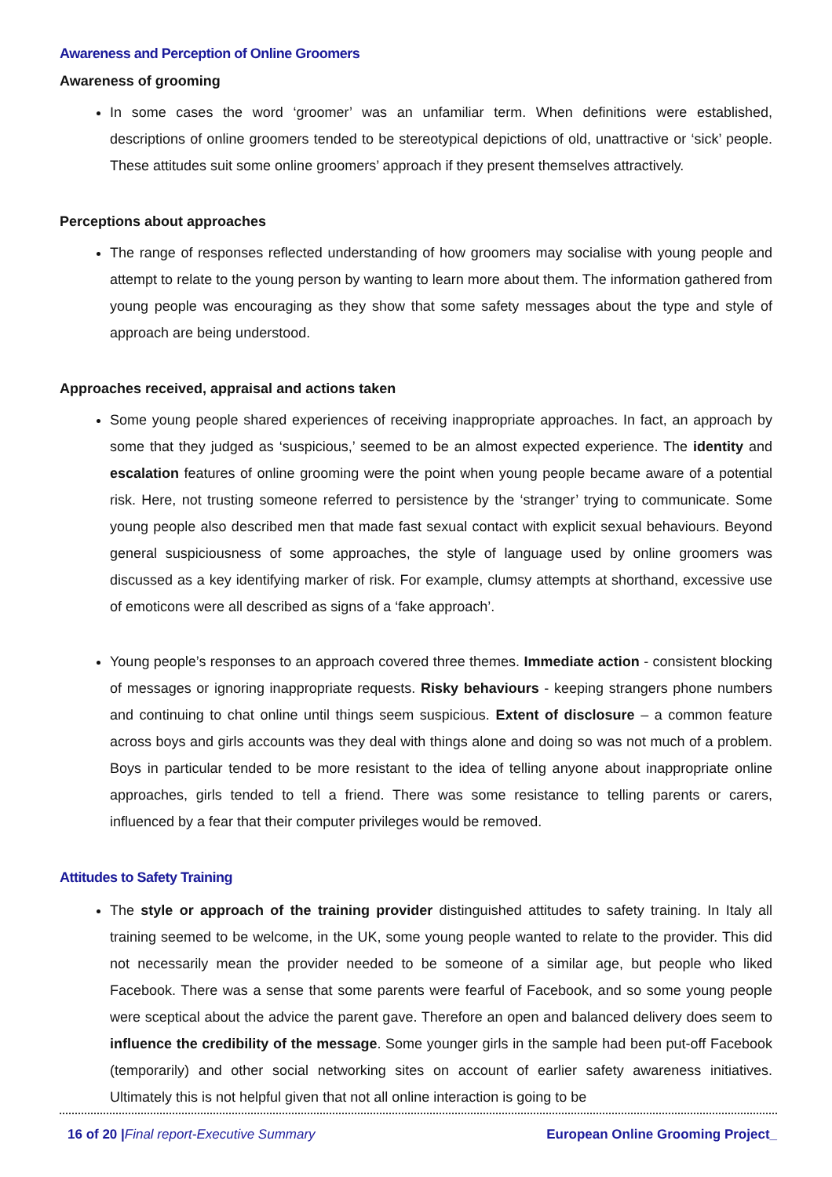Awareness and Perception of Online Groomers
Awareness of grooming
In some cases the word ‘groomer’ was an unfamiliar term. When definitions were established, descriptions of online groomers tended to be stereotypical depictions of old, unattractive or ‘sick’ people. These attitudes suit some online groomers’ approach if they present themselves attractively.
Perceptions about approaches
The range of responses reflected understanding of how groomers may socialise with young people and attempt to relate to the young person by wanting to learn more about them. The information gathered from young people was encouraging as they show that some safety messages about the type and style of approach are being understood.
Approaches received, appraisal and actions taken
Some young people shared experiences of receiving inappropriate approaches. In fact, an approach by some that they judged as ‘suspicious,’ seemed to be an almost expected experience. The identity and escalation features of online grooming were the point when young people became aware of a potential risk. Here, not trusting someone referred to persistence by the ‘stranger’ trying to communicate. Some young people also described men that made fast sexual contact with explicit sexual behaviours. Beyond general suspiciousness of some approaches, the style of language used by online groomers was discussed as a key identifying marker of risk. For example, clumsy attempts at shorthand, excessive use of emoticons were all described as signs of a ‘fake approach’.
Young people’s responses to an approach covered three themes. Immediate action - consistent blocking of messages or ignoring inappropriate requests. Risky behaviours - keeping strangers phone numbers and continuing to chat online until things seem suspicious. Extent of disclosure – a common feature across boys and girls accounts was they deal with things alone and doing so was not much of a problem. Boys in particular tended to be more resistant to the idea of telling anyone about inappropriate online approaches, girls tended to tell a friend. There was some resistance to telling parents or carers, influenced by a fear that their computer privileges would be removed.
Attitudes to Safety Training
The style or approach of the training provider distinguished attitudes to safety training. In Italy all training seemed to be welcome, in the UK, some young people wanted to relate to the provider. This did not necessarily mean the provider needed to be someone of a similar age, but people who liked Facebook. There was a sense that some parents were fearful of Facebook, and so some young people were sceptical about the advice the parent gave. Therefore an open and balanced delivery does seem to influence the credibility of the message. Some younger girls in the sample had been put-off Facebook (temporarily) and other social networking sites on account of earlier safety awareness initiatives. Ultimately this is not helpful given that not all online interaction is going to be
16 of 20 |Final report-Executive Summary European Online Grooming Project_